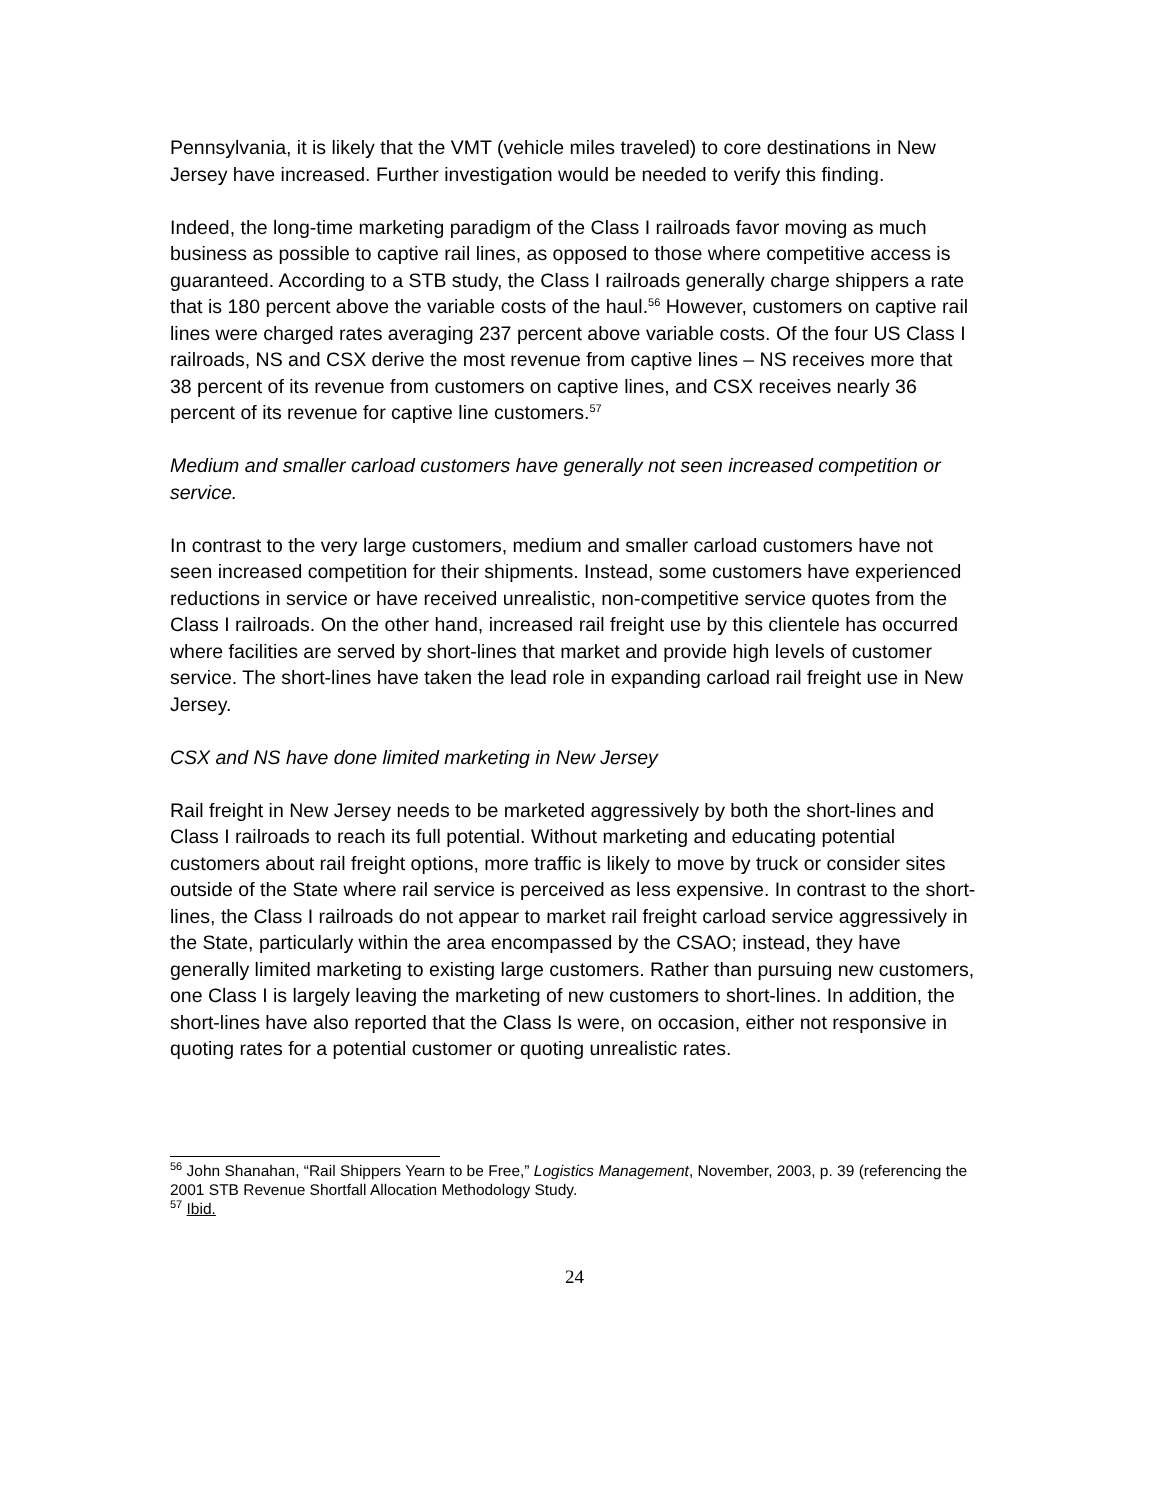Pennsylvania, it is likely that the VMT (vehicle miles traveled) to core destinations in New Jersey have increased. Further investigation would be needed to verify this finding.
Indeed, the long-time marketing paradigm of the Class I railroads favor moving as much business as possible to captive rail lines, as opposed to those where competitive access is guaranteed. According to a STB study, the Class I railroads generally charge shippers a rate that is 180 percent above the variable costs of the haul.<sup>56</sup> However, customers on captive rail lines were charged rates averaging 237 percent above variable costs. Of the four US Class I railroads, NS and CSX derive the most revenue from captive lines – NS receives more that 38 percent of its revenue from customers on captive lines, and CSX receives nearly 36 percent of its revenue for captive line customers.<sup>57</sup>
Medium and smaller carload customers have generally not seen increased competition or service.
In contrast to the very large customers, medium and smaller carload customers have not seen increased competition for their shipments. Instead, some customers have experienced reductions in service or have received unrealistic, non-competitive service quotes from the Class I railroads. On the other hand, increased rail freight use by this clientele has occurred where facilities are served by short-lines that market and provide high levels of customer service. The short-lines have taken the lead role in expanding carload rail freight use in New Jersey.
CSX and NS have done limited marketing in New Jersey
Rail freight in New Jersey needs to be marketed aggressively by both the short-lines and Class I railroads to reach its full potential. Without marketing and educating potential customers about rail freight options, more traffic is likely to move by truck or consider sites outside of the State where rail service is perceived as less expensive. In contrast to the short-lines, the Class I railroads do not appear to market rail freight carload service aggressively in the State, particularly within the area encompassed by the CSAO; instead, they have generally limited marketing to existing large customers. Rather than pursuing new customers, one Class I is largely leaving the marketing of new customers to short-lines. In addition, the short-lines have also reported that the Class Is were, on occasion, either not responsive in quoting rates for a potential customer or quoting unrealistic rates.
<sup>56</sup> John Shanahan, “Rail Shippers Yearn to be Free,” Logistics Management, November, 2003, p. 39 (referencing the 2001 STB Revenue Shortfall Allocation Methodology Study.
<sup>57</sup> Ibid.
24